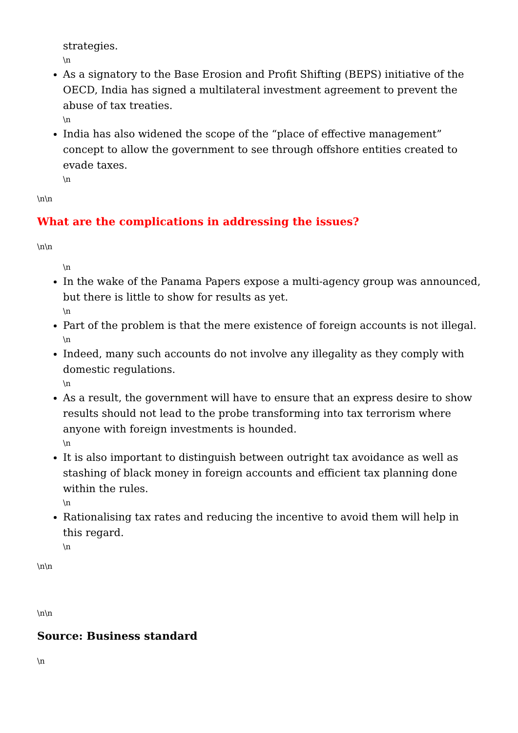strategies.
\n
As a signatory to the Base Erosion and Profit Shifting (BEPS) initiative of the OECD, India has signed a multilateral investment agreement to prevent the abuse of tax treaties.
\n
India has also widened the scope of the “place of effective management” concept to allow the government to see through offshore entities created to evade taxes.
\n
\n\n
What are the complications in addressing the issues?
\n\n
\n
In the wake of the Panama Papers expose a multi-agency group was announced, but there is little to show for results as yet.
\n
Part of the problem is that the mere existence of foreign accounts is not illegal.
\n
Indeed, many such accounts do not involve any illegality as they comply with domestic regulations.
\n
As a result, the government will have to ensure that an express desire to show results should not lead to the probe transforming into tax terrorism where anyone with foreign investments is hounded.
\n
It is also important to distinguish between outright tax avoidance as well as stashing of black money in foreign accounts and efficient tax planning done within the rules.
\n
Rationalising tax rates and reducing the incentive to avoid them will help in this regard.
\n
\n\n
\n\n
Source: Business standard
\n